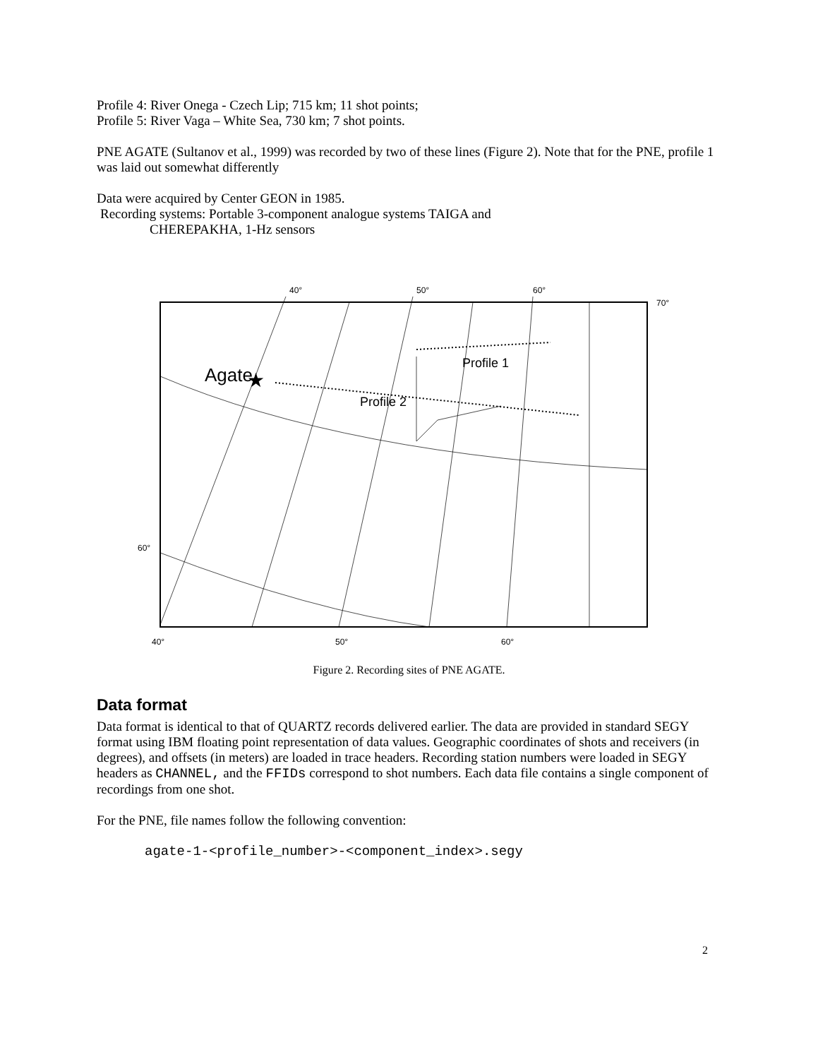Profile 4: River Onega - Czech Lip; 715 km; 11 shot points;
Profile 5: River Vaga – White Sea, 730 km; 7 shot points.
PNE AGATE (Sultanov et al., 1999) was recorded by two of these lines (Figure 2). Note that for the PNE, profile 1 was laid out somewhat differently
Data were acquired by Center GEON in 1985.
Recording systems: Portable 3-component analogue systems TAIGA and
CHEREPAKHA, 1-Hz sensors
40°
50°
60°
70°
Agate
★
Profile 1
Profile 2
60°
40°
50°
60°
Figure 2. Recording sites of PNE AGATE.
Data format
Data format is identical to that of QUARTZ records delivered earlier. The data are provided in standard SEGY format using IBM floating point representation of data values. Geographic coordinates of shots and receivers (in degrees), and offsets (in meters) are loaded in trace headers. Recording station numbers were loaded in SEGY headers as CHANNEL, and the FFIDs correspond to shot numbers. Each data file contains a single component of recordings from one shot.
For the PNE, file names follow the following convention:
agate-1-<profile_number>-<component_index>.segy
2